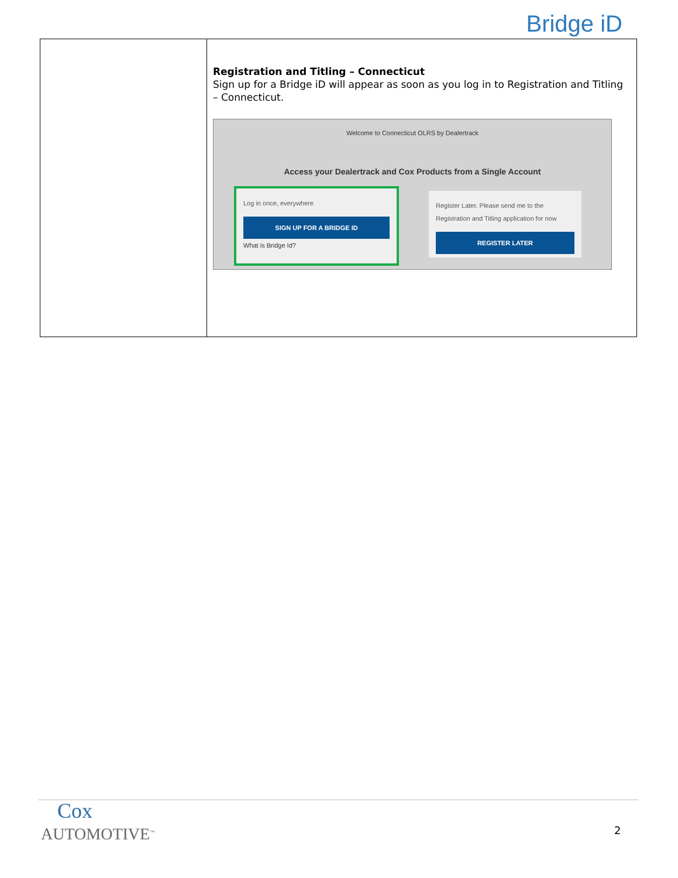Bridge iD
| | Registration and Titling – Connecticut Sign up for a Bridge iD will appear as soon as you log in to Registration and Titling – Connecticut. Welcome to Connecticut OLRS by Dealertrack Access your Dealertrack and Cox Products from a Single Account Log in once, everywhere SIGN UP FOR A BRIDGE ID What is Bridge Id? Register Later. Please send me to the Registration and Titling application for now REGISTER LATER |
Cox
AUTOMOTIVE<sup>™</sup>
2